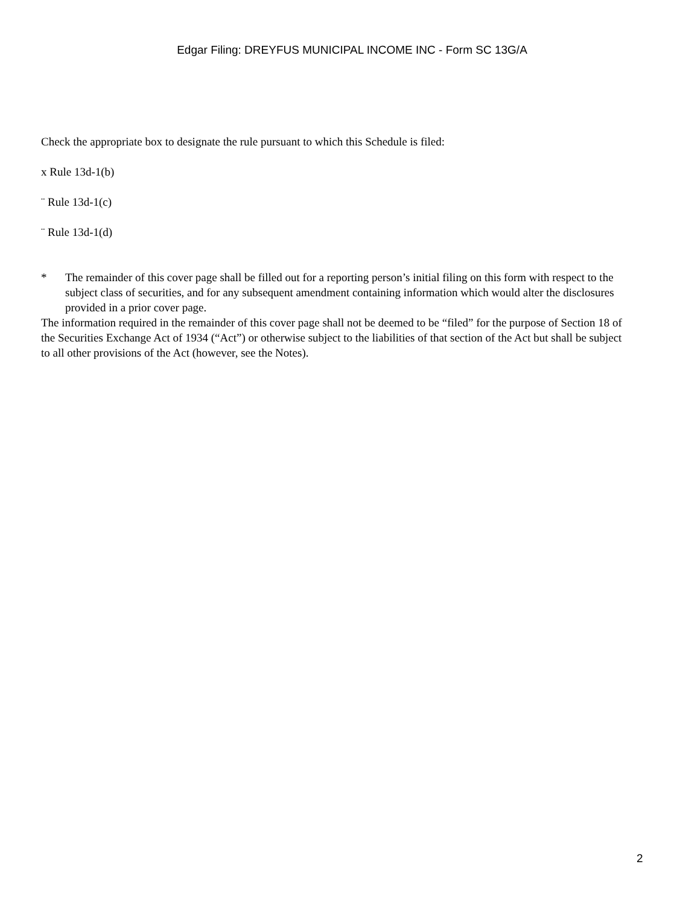Edgar Filing: DREYFUS MUNICIPAL INCOME INC - Form SC 13G/A
Check the appropriate box to designate the rule pursuant to which this Schedule is filed:
x Rule 13d-1(b)
¨ Rule 13d-1(c)
¨ Rule 13d-1(d)
* The remainder of this cover page shall be filled out for a reporting person’s initial filing on this form with respect to the subject class of securities, and for any subsequent amendment containing information which would alter the disclosures provided in a prior cover page.
The information required in the remainder of this cover page shall not be deemed to be “filed” for the purpose of Section 18 of the Securities Exchange Act of 1934 (“Act”) or otherwise subject to the liabilities of that section of the Act but shall be subject to all other provisions of the Act (however, see the Notes).
2